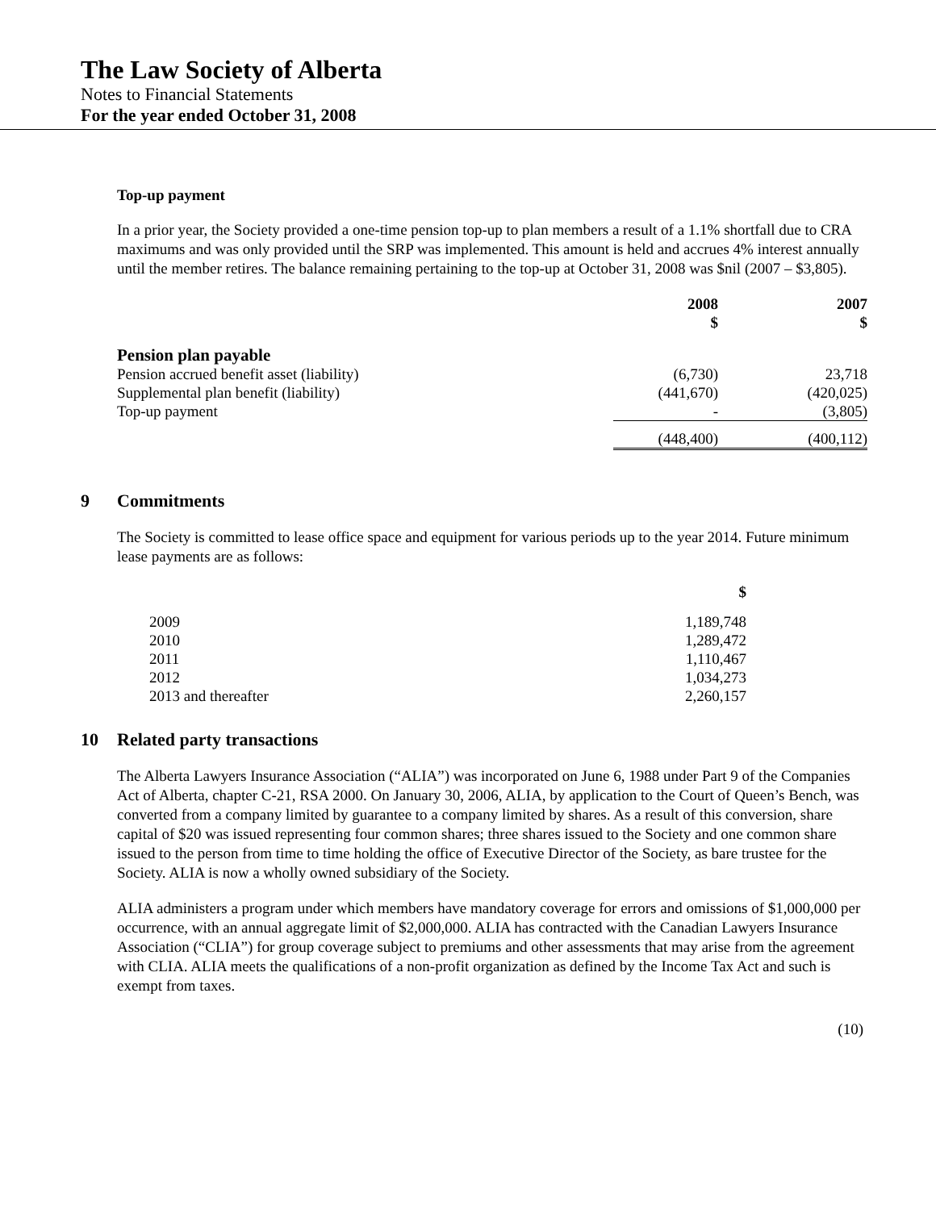The Law Society of Alberta
Notes to Financial Statements
For the year ended October 31, 2008
Top-up payment
In a prior year, the Society provided a one-time pension top-up to plan members a result of a 1.1% shortfall due to CRA maximums and was only provided until the SRP was implemented. This amount is held and accrues 4% interest annually until the member retires. The balance remaining pertaining to the top-up at October 31, 2008 was $nil (2007 – $3,805).
| | 2008 $ | 2007 $ |
| Pension plan payable | | |
| Pension accrued benefit asset (liability) | (6,730) | 23,718 |
| Supplemental plan benefit (liability) | (441,670) | (420,025) |
| Top-up payment | - | (3,805) |
| | (448,400) | (400,112) |
9 Commitments
The Society is committed to lease office space and equipment for various periods up to the year 2014. Future minimum lease payments are as follows:
| | $ |
| 2009 | 1,189,748 |
| 2010 | 1,289,472 |
| 2011 | 1,110,467 |
| 2012 | 1,034,273 |
| 2013 and thereafter | 2,260,157 |
10 Related party transactions
The Alberta Lawyers Insurance Association (“ALIA”) was incorporated on June 6, 1988 under Part 9 of the Companies Act of Alberta, chapter C-21, RSA 2000. On January 30, 2006, ALIA, by application to the Court of Queen’s Bench, was converted from a company limited by guarantee to a company limited by shares. As a result of this conversion, share capital of $20 was issued representing four common shares; three shares issued to the Society and one common share issued to the person from time to time holding the office of Executive Director of the Society, as bare trustee for the Society. ALIA is now a wholly owned subsidiary of the Society.
ALIA administers a program under which members have mandatory coverage for errors and omissions of $1,000,000 per occurrence, with an annual aggregate limit of $2,000,000. ALIA has contracted with the Canadian Lawyers Insurance Association (“CLIA”) for group coverage subject to premiums and other assessments that may arise from the agreement with CLIA. ALIA meets the qualifications of a non-profit organization as defined by the Income Tax Act and such is exempt from taxes.
(10)